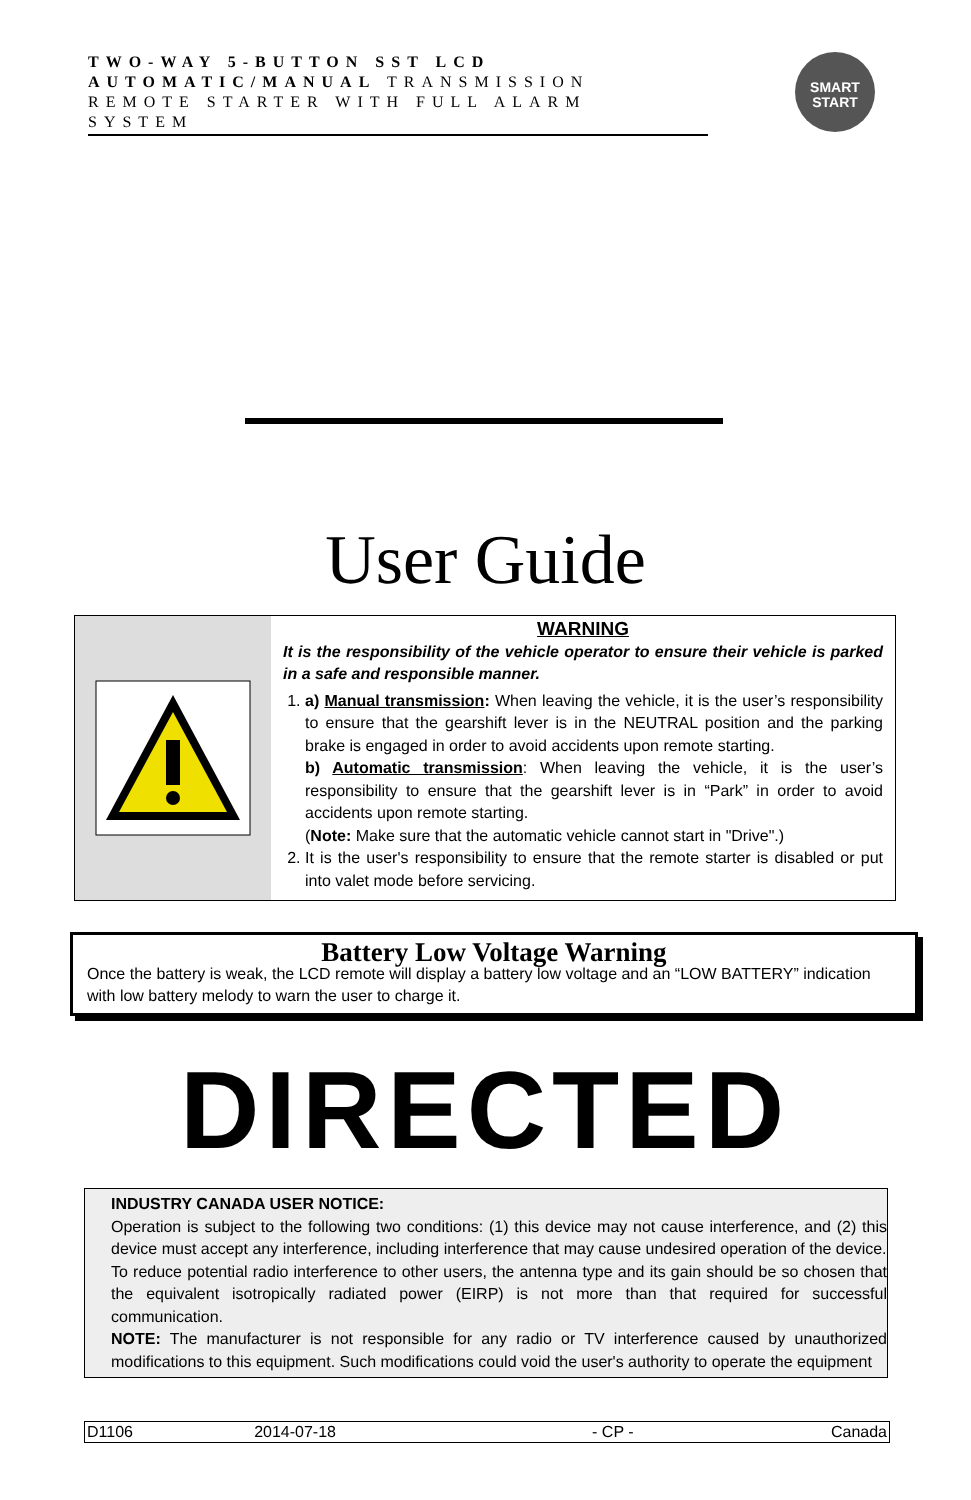TWO-WAY 5-BUTTON SST LCD
AUTOMATIC/MANUAL TRANSMISSION
REMOTE STARTER WITH FULL ALARM
SYSTEM
SMART
START
User Guide
WARNING
It is the responsibility of the vehicle operator to ensure their vehicle is parked in a safe and responsible manner.
1. a) Manual transmission: When leaving the vehicle, it is the user’s responsibility to ensure that the gearshift lever is in the NEUTRAL position and the parking brake is engaged in order to avoid accidents upon remote starting.
b) Automatic transmission: When leaving the vehicle, it is the user’s responsibility to ensure that the gearshift lever is in “Park” in order to avoid accidents upon remote starting.
(Note: Make sure that the automatic vehicle cannot start in "Drive".)
2. It is the user's responsibility to ensure that the remote starter is disabled or put into valet mode before servicing.
Battery Low Voltage Warning
Once the battery is weak, the LCD remote will display a battery low voltage and an “LOW BATTERY” indication with low battery melody to warn the user to charge it.
DIRECTED
INDUSTRY CANADA USER NOTICE:
Operation is subject to the following two conditions: (1) this device may not cause interference, and (2) this device must accept any interference, including interference that may cause undesired operation of the device.
To reduce potential radio interference to other users, the antenna type and its gain should be so chosen that the equivalent isotropically radiated power (EIRP) is not more than that required for successful communication.
NOTE: The manufacturer is not responsible for any radio or TV interference caused by unauthorized modifications to this equipment. Such modifications could void the user's authority to operate the equipment
| D1106 | 2014-07-18 | - CP - | Canada |